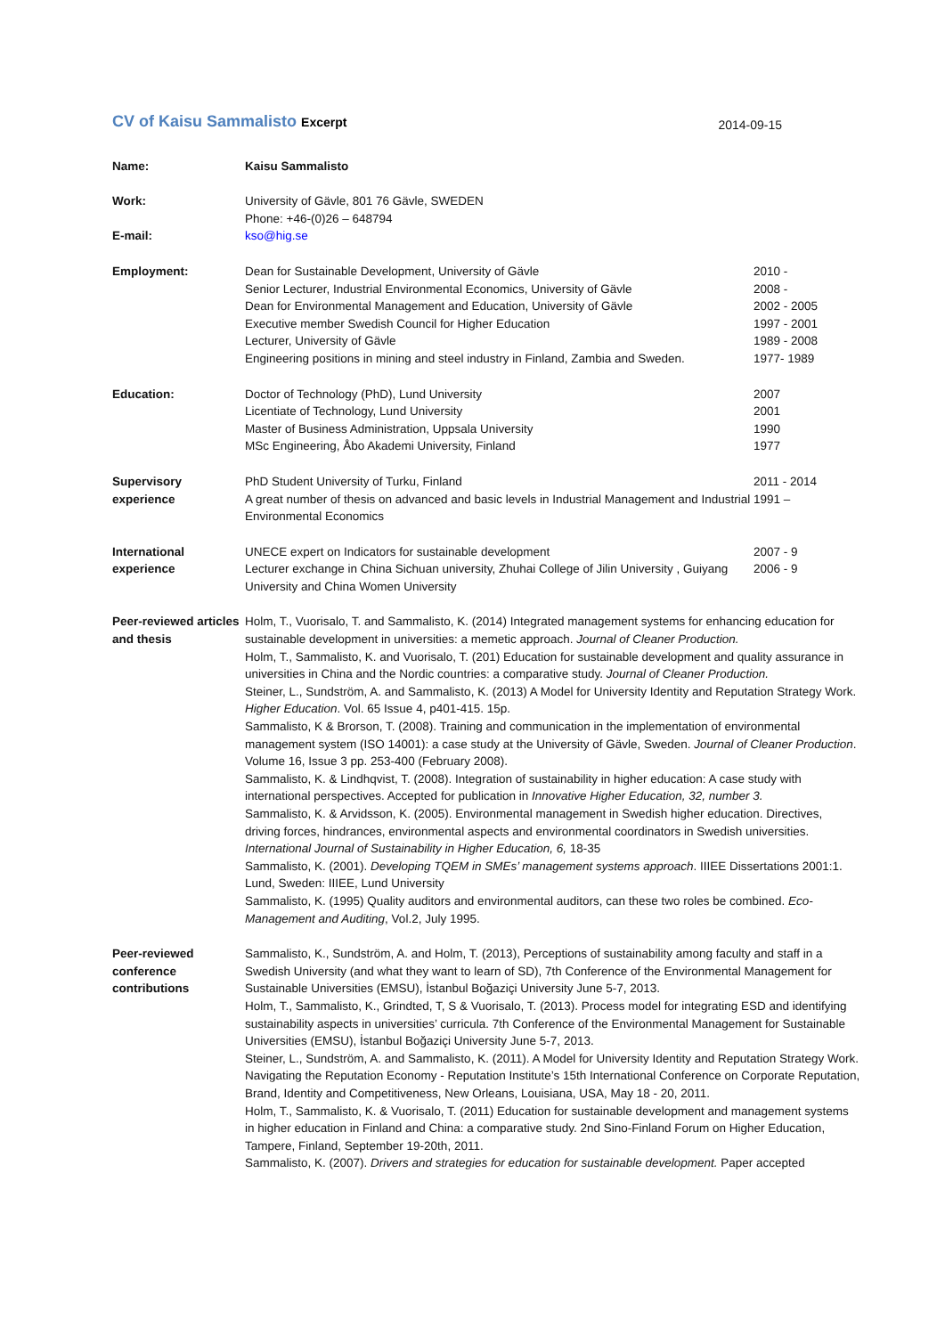CV of Kaisu Sammalisto Excerpt
2014-09-15
| Name: | Kaisu Sammalisto | |
| Work: | University of Gävle, 801 76 Gävle, SWEDEN Phone: +46-(0)26 – 648794 | |
| E-mail: | kso@hig.se | |
| Employment: | Dean for Sustainable Development, University of Gävle Senior Lecturer, Industrial Environmental Economics, University of Gävle Dean for Environmental Management and Education, University of Gävle Executive member Swedish Council for Higher Education Lecturer, University of Gävle Engineering positions in mining and steel industry in Finland, Zambia and Sweden. | 2010 - 2008 - 2002 - 2005 1997 - 2001 1989 - 2008 1977- 1989 |
| Education: | Doctor of Technology (PhD), Lund University Licentiate of Technology, Lund University Master of Business Administration, Uppsala University MSc Engineering, Åbo Akademi University, Finland | 2007 2001 1990 1977 |
| Supervisory experience | PhD Student University of Turku, Finland A great number of thesis on advanced and basic levels in Industrial Management and Industrial Environmental Economics | 2011 - 2014 1991 – |
| International experience | UNECE expert on Indicators for sustainable development Lecturer exchange in China Sichuan university, Zhuhai College of Jilin University , Guiyang University and China Women University | 2007 - 9 2006 - 9 |
| Peer-reviewed articles and thesis | Holm, T., Vuorisalo, T. and Sammalisto, K. (2014) Integrated management systems for enhancing education for sustainable development in universities: a memetic approach. Journal of Cleaner Production. Holm, T., Sammalisto, K. and Vuorisalo, T. (201) Education for sustainable development and quality assurance in universities in China and the Nordic countries: a comparative study. Journal of Cleaner Production. Steiner, L., Sundström, A. and Sammalisto, K. (2013) A Model for University Identity and Reputation Strategy Work. Higher Education . Vol. 65 Issue 4, p401-415. 15p. Sammalisto, K & Brorson, T. (2008). Training and communication in the implementation of environmental management system (ISO 14001): a case study at the University of Gävle, Sweden. Journal of Cleaner Production . Volume 16, Issue 3 pp. 253-400 (February 2008). Sammalisto, K. & Lindhqvist, T. (2008). Integration of sustainability in higher education: A case study with international perspectives. Accepted for publication in Innovative Higher Education, 32, number 3. Sammalisto, K. & Arvidsson, K. (2005). Environmental management in Swedish higher education. Directives, driving forces, hindrances, environmental aspects and environmental coordinators in Swedish universities. International Journal of Sustainability in Higher Education, 6, 18-35 Sammalisto, K. (2001). Developing TQEM in SMEs’ management systems approach . IIIEE Dissertations 2001:1. Lund, Sweden: IIIEE, Lund University Sammalisto, K. (1995) Quality auditors and environmental auditors, can these two roles be combined. Eco-Management and Auditing , Vol.2, July 1995. | |
| Peer-reviewed conference contributions | Sammalisto, K., Sundström, A. and Holm, T. (2013), Perceptions of sustainability among faculty and staff in a Swedish University (and what they want to learn of SD), 7th Conference of the Environmental Management for Sustainable Universities (EMSU), İstanbul Boğaziçi University June 5-7, 2013. Holm, T., Sammalisto, K., Grindted, T, S & Vuorisalo, T. (2013). Process model for integrating ESD and identifying sustainability aspects in universities’ curricula. 7th Conference of the Environmental Management for Sustainable Universities (EMSU), İstanbul Boğaziçi University June 5-7, 2013. Steiner, L., Sundström, A. and Sammalisto, K. (2011). A Model for University Identity and Reputation Strategy Work. Navigating the Reputation Economy - Reputation Institute’s 15th International Conference on Corporate Reputation, Brand, Identity and Competitiveness, New Orleans, Louisiana, USA, May 18 - 20, 2011. Holm, T., Sammalisto, K. & Vuorisalo, T. (2011) Education for sustainable development and management systems in higher education in Finland and China: a comparative study. 2nd Sino-Finland Forum on Higher Education, Tampere, Finland, September 19-20th, 2011. Sammalisto, K. (2007). Drivers and strategies for education for sustainable development. Paper accepted | |